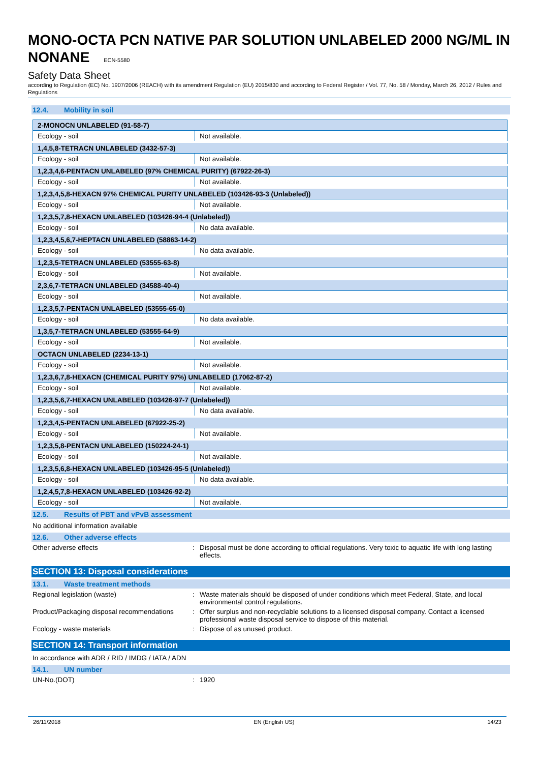MONO-OCTA PCN NATIVE PAR SOLUTION UNLABELED 2000 NG/ML IN NONANE ECN-5580
Safety Data Sheet
according to Regulation (EC) No. 1907/2006 (REACH) with its amendment Regulation (EU) 2015/830 and according to Federal Register / Vol. 77, No. 58 / Monday, March 26, 2012 / Rules and Regulations
12.4. Mobility in soil
| 2-MONOCN UNLABELED (91-58-7) | |
| Ecology - soil | Not available. |
| 1,4,5,8-TETRACN UNLABELED (3432-57-3) | |
| Ecology - soil | Not available. |
| 1,2,3,4,6-PENTACN UNLABELED (97% CHEMICAL PURITY) (67922-26-3) | |
| Ecology - soil | Not available. |
| 1,2,3,4,5,8-HEXACN 97% CHEMICAL PURITY UNLABELED (103426-93-3 (Unlabeled)) | |
| Ecology - soil | Not available. |
| 1,2,3,5,7,8-HEXACN UNLABELED (103426-94-4 (Unlabeled)) | |
| Ecology - soil | No data available. |
| 1,2,3,4,5,6,7-HEPTACN UNLABELED (58863-14-2) | |
| Ecology - soil | No data available. |
| 1,2,3,5-TETRACN UNLABELED (53555-63-8) | |
| Ecology - soil | Not available. |
| 2,3,6,7-TETRACN UNLABELED (34588-40-4) | |
| Ecology - soil | Not available. |
| 1,2,3,5,7-PENTACN UNLABELED (53555-65-0) | |
| Ecology - soil | No data available. |
| 1,3,5,7-TETRACN UNLABELED (53555-64-9) | |
| Ecology - soil | Not available. |
| OCTACN UNLABELED (2234-13-1) | |
| Ecology - soil | Not available. |
| 1,2,3,6,7,8-HEXACN (CHEMICAL PURITY 97%) UNLABELED (17062-87-2) | |
| Ecology - soil | Not available. |
| 1,2,3,5,6,7-HEXACN UNLABELED (103426-97-7 (Unlabeled)) | |
| Ecology - soil | No data available. |
| 1,2,3,4,5-PENTACN UNLABELED (67922-25-2) | |
| Ecology - soil | Not available. |
| 1,2,3,5,8-PENTACN UNLABELED (150224-24-1) | |
| Ecology - soil | Not available. |
| 1,2,3,5,6,8-HEXACN UNLABELED (103426-95-5 (Unlabeled)) | |
| Ecology - soil | No data available. |
| 1,2,4,5,7,8-HEXACN UNLABELED (103426-92-2) | |
| Ecology - soil | Not available. |
12.5. Results of PBT and vPvB assessment
No additional information available
12.6. Other adverse effects
Other adverse effects : Disposal must be done according to official regulations. Very toxic to aquatic life with long lasting effects.
SECTION 13: Disposal considerations
13.1. Waste treatment methods
Regional legislation (waste) : Waste materials should be disposed of under conditions which meet Federal, State, and local environmental control regulations.
Product/Packaging disposal recommendations
: Offer surplus and non-recyclable solutions to a licensed disposal company. Contact a licensed professional waste disposal service to dispose of this material.
Ecology - waste materials : Dispose of as unused product.
SECTION 14: Transport information
In accordance with ADR / RID / IMDG / IATA / ADN
14.1. UN number
UN-No.(DOT) : 1920
26/11/2018 EN (English US) 14/23